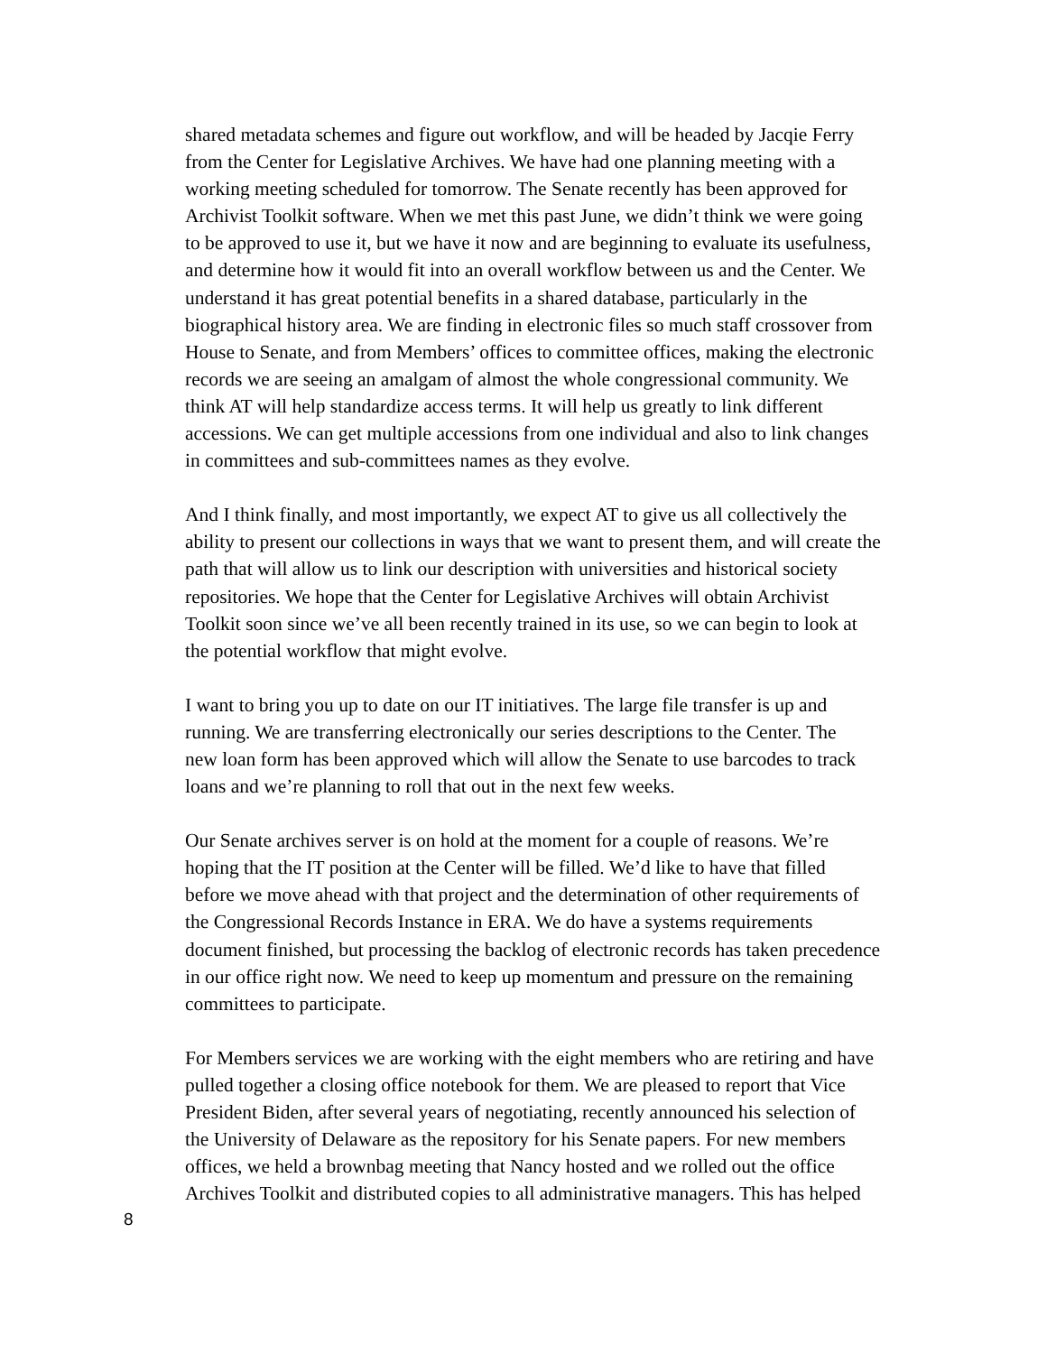shared metadata schemes and figure out workflow, and will be headed by Jacqie Ferry from the Center for Legislative Archives. We have had one planning meeting with a working meeting scheduled for tomorrow. The Senate recently has been approved for Archivist Toolkit software. When we met this past June, we didn’t think we were going to be approved to use it, but we have it now and are beginning to evaluate its usefulness, and determine how it would fit into an overall workflow between us and the Center. We understand it has great potential benefits in a shared database, particularly in the biographical history area. We are finding in electronic files so much staff crossover from House to Senate, and from Members’ offices to committee offices, making the electronic records we are seeing an amalgam of almost the whole congressional community. We think AT will help standardize access terms. It will help us greatly to link different accessions. We can get multiple accessions from one individual and also to link changes in committees and sub-committees names as they evolve.
And I think finally, and most importantly, we expect AT to give us all collectively the ability to present our collections in ways that we want to present them, and will create the path that will allow us to link our description with universities and historical society repositories. We hope that the Center for Legislative Archives will obtain Archivist Toolkit soon since we’ve all been recently trained in its use, so we can begin to look at the potential workflow that might evolve.
I want to bring you up to date on our IT initiatives. The large file transfer is up and running. We are transferring electronically our series descriptions to the Center. The new loan form has been approved which will allow the Senate to use barcodes to track loans and we’re planning to roll that out in the next few weeks.
Our Senate archives server is on hold at the moment for a couple of reasons. We’re hoping that the IT position at the Center will be filled. We’d like to have that filled before we move ahead with that project and the determination of other requirements of the Congressional Records Instance in ERA. We do have a systems requirements document finished, but processing the backlog of electronic records has taken precedence in our office right now. We need to keep up momentum and pressure on the remaining committees to participate.
For Members services we are working with the eight members who are retiring and have pulled together a closing office notebook for them. We are pleased to report that Vice President Biden, after several years of negotiating, recently announced his selection of the University of Delaware as the repository for his Senate papers. For new members offices, we held a brownbag meeting that Nancy hosted and we rolled out the office Archives Toolkit and distributed copies to all administrative managers. This has helped
8